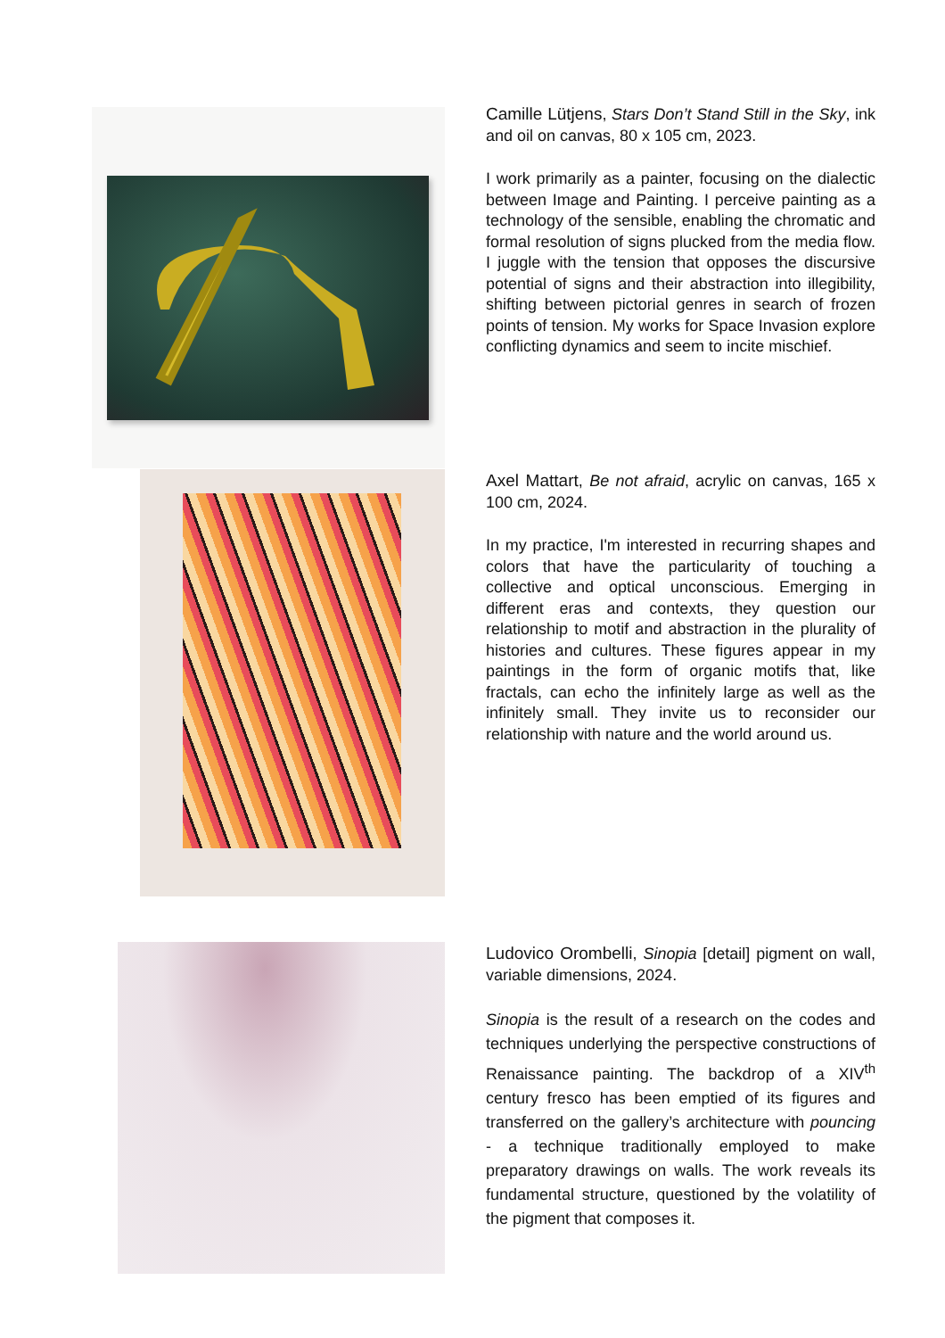Camille Lütjens, Stars Don’t Stand Still in the Sky, ink and oil on canvas, 80 x 105 cm, 2023.
I work primarily as a painter, focusing on the dialectic between Image and Painting. I perceive painting as a technology of the sensible, enabling the chromatic and formal resolution of signs plucked from the media flow. I juggle with the tension that opposes the discursive potential of signs and their abstraction into illegibility, shifting between pictorial genres in search of frozen points of tension. My works for Space Invasion explore conflicting dynamics and seem to incite mischief.
Axel Mattart, Be not afraid, acrylic on canvas, 165 x 100 cm, 2024.
In my practice, I'm interested in recurring shapes and colors that have the particularity of touching a collective and optical unconscious. Emerging in different eras and contexts, they question our relationship to motif and abstraction in the plurality of histories and cultures. These figures appear in my paintings in the form of organic motifs that, like fractals, can echo the infinitely large as well as the infinitely small. They invite us to reconsider our relationship with nature and the world around us.
Ludovico Orombelli, Sinopia [detail] pigment on wall, variable dimensions, 2024.
Sinopia is the result of a research on the codes and techniques underlying the perspective constructions of Renaissance painting. The backdrop of a XIV<sup>th</sup> century fresco has been emptied of its figures and transferred on the gallery’s architecture with pouncing - a technique traditionally employed to make preparatory drawings on walls. The work reveals its fundamental structure, questioned by the volatility of the pigment that composes it.